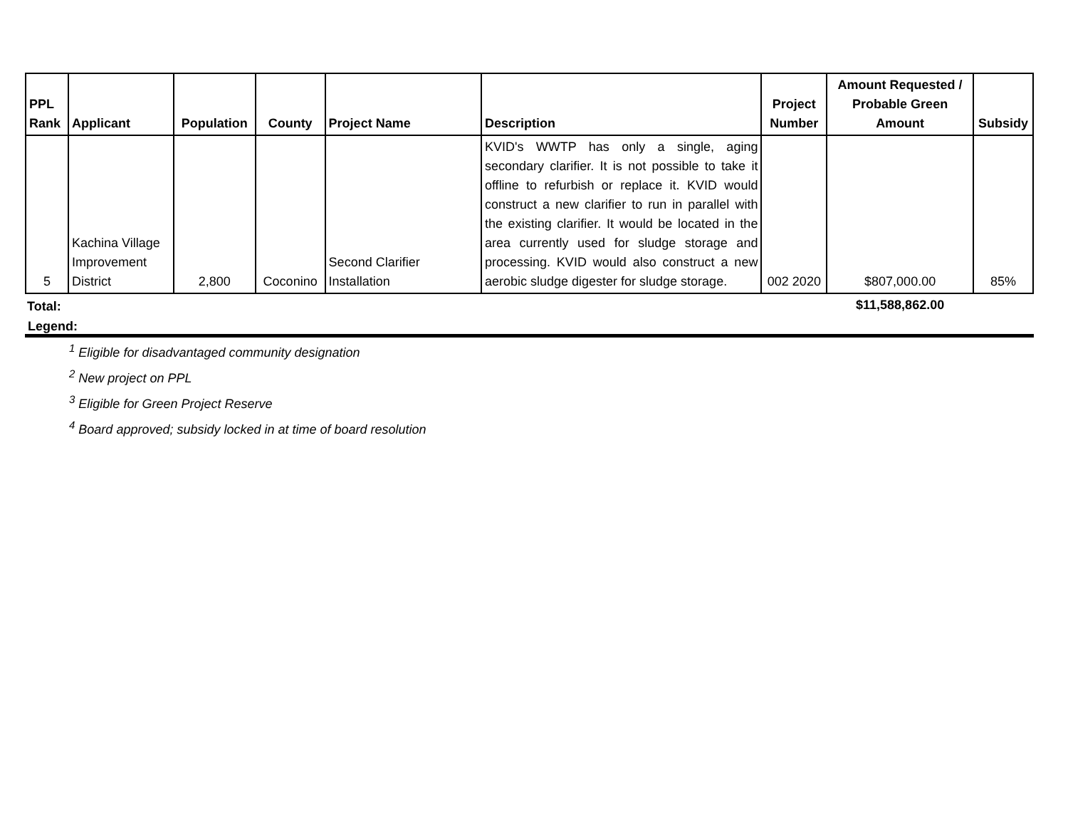| PPL Rank | Applicant | Population | County | Project Name | Description | Project Number | Amount Requested / Probable Green Amount | Subsidy |
| --- | --- | --- | --- | --- | --- | --- | --- | --- |
| 5 | Kachina Village Improvement District | 2,800 | Coconino | Second Clarifier Installation | KVID's WWTP has only a single, aging secondary clarifier. It is not possible to take it offline to refurbish or replace it. KVID would construct a new clarifier to run in parallel with the existing clarifier. It would be located in the area currently used for sludge storage and processing. KVID would also construct a new aerobic sludge digester for sludge storage. | 002 2020 | $807,000.00 | 85% |
| Total: | | | | | | | $11,588,862.00 | |
Legend:
<sup>1</sup> Eligible for disadvantaged community designation
<sup>2</sup> New project on PPL
<sup>3</sup> Eligible for Green Project Reserve
<sup>4</sup> Board approved; subsidy locked in at time of board resolution